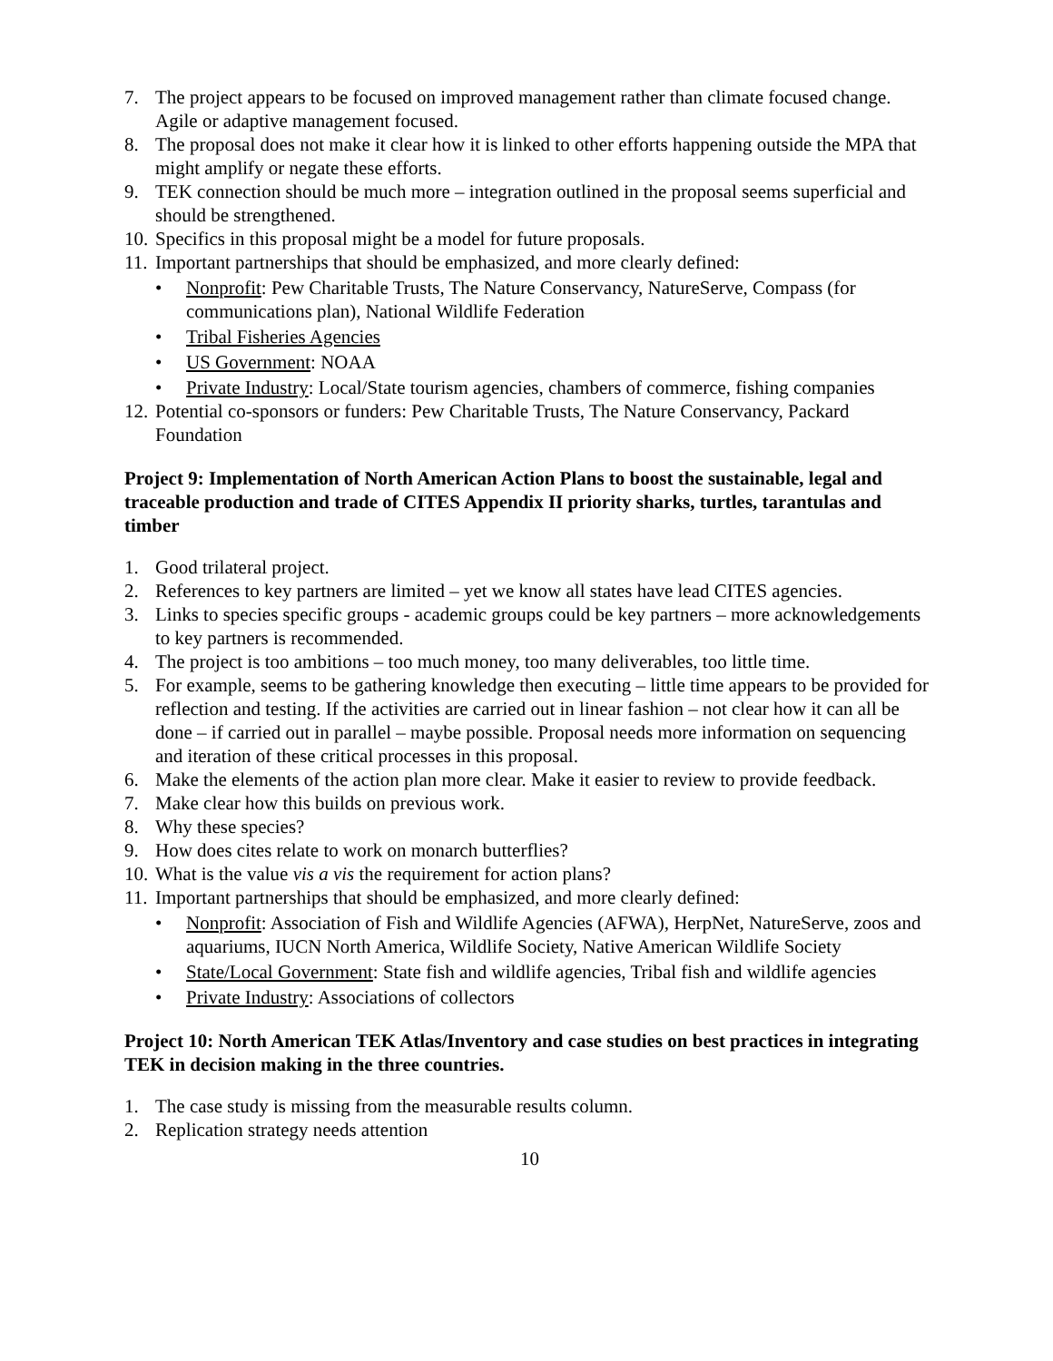7. The project appears to be focused on improved management rather than climate focused change. Agile or adaptive management focused.
8. The proposal does not make it clear how it is linked to other efforts happening outside the MPA that might amplify or negate these efforts.
9. TEK connection should be much more – integration outlined in the proposal seems superficial and should be strengthened.
10. Specifics in this proposal might be a model for future proposals.
11. Important partnerships that should be emphasized, and more clearly defined:
• Nonprofit: Pew Charitable Trusts, The Nature Conservancy, NatureServe, Compass (for communications plan), National Wildlife Federation
• Tribal Fisheries Agencies
• US Government: NOAA
• Private Industry: Local/State tourism agencies, chambers of commerce, fishing companies
12. Potential co-sponsors or funders: Pew Charitable Trusts, The Nature Conservancy, Packard Foundation
Project 9: Implementation of North American Action Plans to boost the sustainable, legal and traceable production and trade of CITES Appendix II priority sharks, turtles, tarantulas and timber
1. Good trilateral project.
2. References to key partners are limited – yet we know all states have lead CITES agencies.
3. Links to species specific groups - academic groups could be key partners – more acknowledgements to key partners is recommended.
4. The project is too ambitions – too much money, too many deliverables, too little time.
5. For example, seems to be gathering knowledge then executing – little time appears to be provided for reflection and testing. If the activities are carried out in linear fashion – not clear how it can all be done – if carried out in parallel – maybe possible. Proposal needs more information on sequencing and iteration of these critical processes in this proposal.
6. Make the elements of the action plan more clear. Make it easier to review to provide feedback.
7. Make clear how this builds on previous work.
8. Why these species?
9. How does cites relate to work on monarch butterflies?
10. What is the value vis a vis the requirement for action plans?
11. Important partnerships that should be emphasized, and more clearly defined:
• Nonprofit: Association of Fish and Wildlife Agencies (AFWA), HerpNet, NatureServe, zoos and aquariums, IUCN North America, Wildlife Society, Native American Wildlife Society
• State/Local Government: State fish and wildlife agencies, Tribal fish and wildlife agencies
• Private Industry: Associations of collectors
Project 10: North American TEK Atlas/Inventory and case studies on best practices in integrating TEK in decision making in the three countries.
1. The case study is missing from the measurable results column.
2. Replication strategy needs attention
10